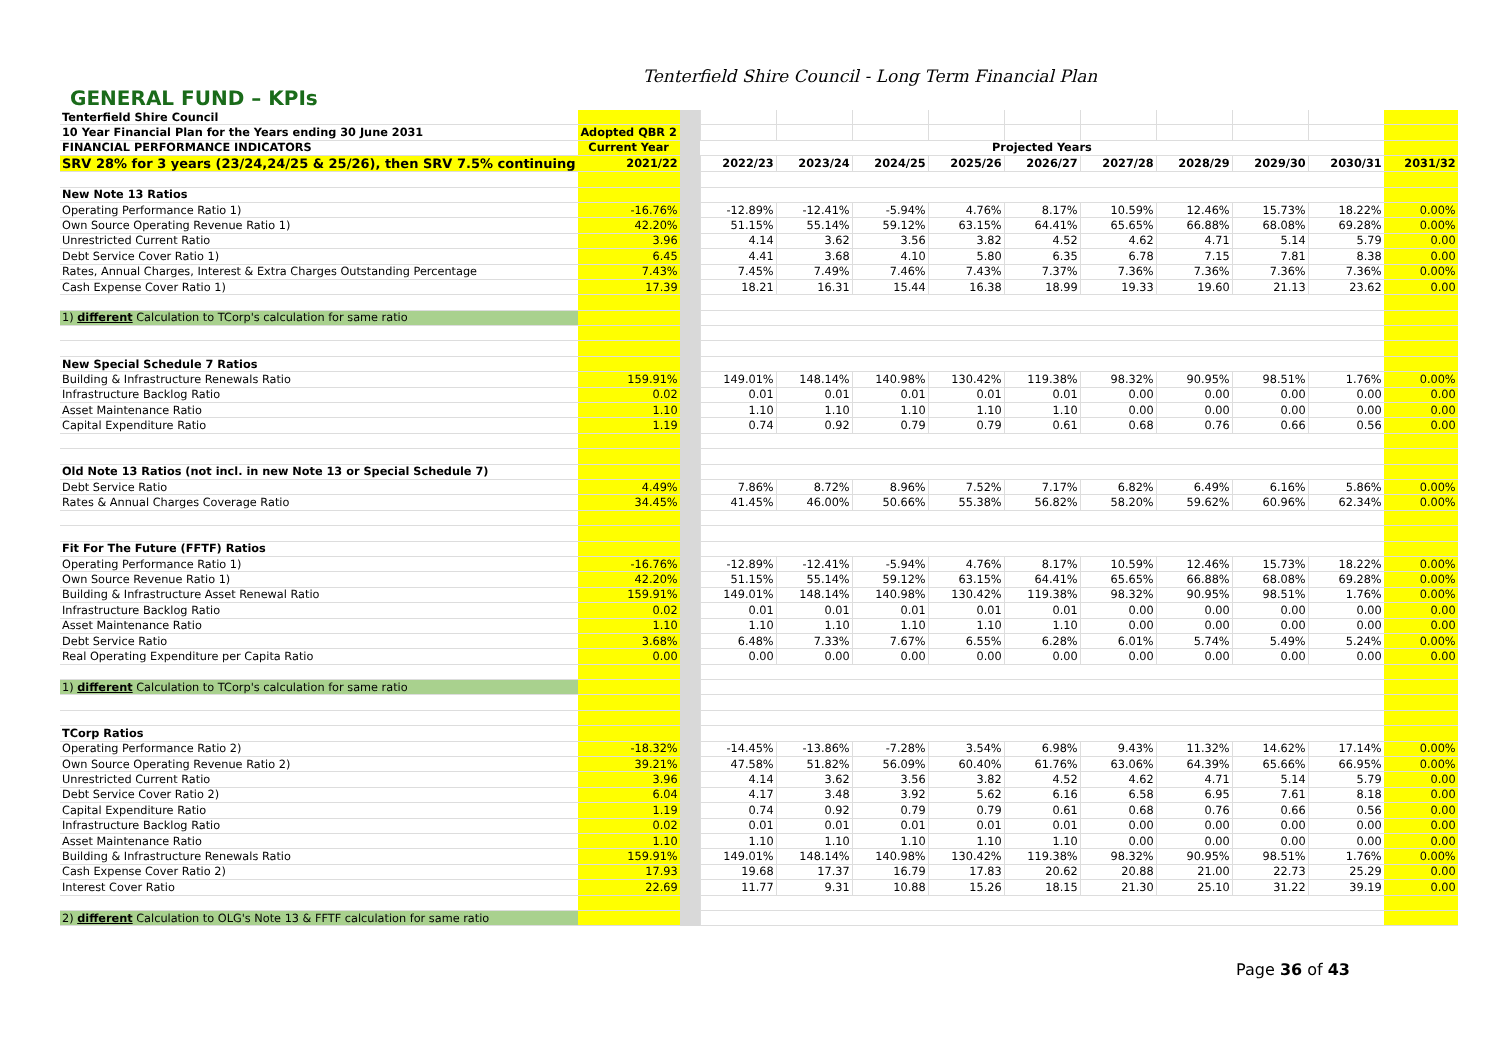Tenterfield Shire Council - Long Term Financial Plan
GENERAL FUND – KPIs
| Tenterfield Shire Council | | | | | | | | | | | | |
| 10 Year Financial Plan for the Years ending 30 June 2031 | Adopted QBR 2 | | | | | | | | | | | |
| FINANCIAL PERFORMANCE INDICATORS | Current Year | | Projected Years | | | | | | | | | |
| SRV 28% for 3 years (23/24,24/25 & 25/26), then SRV 7.5% continuing | 2021/22 | | 2022/23 | 2023/24 | 2024/25 | 2025/26 | 2026/27 | 2027/28 | 2028/29 | 2029/30 | 2030/31 | 2031/32 |
| New Note 13 Ratios | | | | | | | | | | | | |
| Operating Performance Ratio 1) | -16.76% | | -12.89% | -12.41% | -5.94% | 4.76% | 8.17% | 10.59% | 12.46% | 15.73% | 18.22% | 0.00% |
| Own Source Operating Revenue Ratio 1) | 42.20% | | 51.15% | 55.14% | 59.12% | 63.15% | 64.41% | 65.65% | 66.88% | 68.08% | 69.28% | 0.00% |
| Unrestricted Current Ratio | 3.96 | | 4.14 | 3.62 | 3.56 | 3.82 | 4.52 | 4.62 | 4.71 | 5.14 | 5.79 | 0.00 |
| Debt Service Cover Ratio 1) | 6.45 | | 4.41 | 3.68 | 4.10 | 5.80 | 6.35 | 6.78 | 7.15 | 7.81 | 8.38 | 0.00 |
| Rates, Annual Charges, Interest & Extra Charges Outstanding Percentage | 7.43% | | 7.45% | 7.49% | 7.46% | 7.43% | 7.37% | 7.36% | 7.36% | 7.36% | 7.36% | 0.00% |
| Cash Expense Cover Ratio 1) | 17.39 | | 18.21 | 16.31 | 15.44 | 16.38 | 18.99 | 19.33 | 19.60 | 21.13 | 23.62 | 0.00 |
| 1) different Calculation to TCorp's calculation for same ratio | | | | | | | | | | | | |
| New Special Schedule 7 Ratios | | | | | | | | | | | | |
| Building & Infrastructure Renewals Ratio | 159.91% | | 149.01% | 148.14% | 140.98% | 130.42% | 119.38% | 98.32% | 90.95% | 98.51% | 1.76% | 0.00% |
| Infrastructure Backlog Ratio | 0.02 | | 0.01 | 0.01 | 0.01 | 0.01 | 0.01 | 0.00 | 0.00 | 0.00 | 0.00 | 0.00 |
| Asset Maintenance Ratio | 1.10 | | 1.10 | 1.10 | 1.10 | 1.10 | 1.10 | 0.00 | 0.00 | 0.00 | 0.00 | 0.00 |
| Capital Expenditure Ratio | 1.19 | | 0.74 | 0.92 | 0.79 | 0.79 | 0.61 | 0.68 | 0.76 | 0.66 | 0.56 | 0.00 |
| Old Note 13 Ratios (not incl. in new Note 13 or Special Schedule 7) | | | | | | | | | | | | |
| Debt Service Ratio | 4.49% | | 7.86% | 8.72% | 8.96% | 7.52% | 7.17% | 6.82% | 6.49% | 6.16% | 5.86% | 0.00% |
| Rates & Annual Charges Coverage Ratio | 34.45% | | 41.45% | 46.00% | 50.66% | 55.38% | 56.82% | 58.20% | 59.62% | 60.96% | 62.34% | 0.00% |
| Fit For The Future (FFTF) Ratios | | | | | | | | | | | | |
| Operating Performance Ratio 1) | -16.76% | | -12.89% | -12.41% | -5.94% | 4.76% | 8.17% | 10.59% | 12.46% | 15.73% | 18.22% | 0.00% |
| Own Source Revenue Ratio 1) | 42.20% | | 51.15% | 55.14% | 59.12% | 63.15% | 64.41% | 65.65% | 66.88% | 68.08% | 69.28% | 0.00% |
| Building & Infrastructure Asset Renewal Ratio | 159.91% | | 149.01% | 148.14% | 140.98% | 130.42% | 119.38% | 98.32% | 90.95% | 98.51% | 1.76% | 0.00% |
| Infrastructure Backlog Ratio | 0.02 | | 0.01 | 0.01 | 0.01 | 0.01 | 0.01 | 0.00 | 0.00 | 0.00 | 0.00 | 0.00 |
| Asset Maintenance Ratio | 1.10 | | 1.10 | 1.10 | 1.10 | 1.10 | 1.10 | 0.00 | 0.00 | 0.00 | 0.00 | 0.00 |
| Debt Service Ratio | 3.68% | | 6.48% | 7.33% | 7.67% | 6.55% | 6.28% | 6.01% | 5.74% | 5.49% | 5.24% | 0.00% |
| Real Operating Expenditure per Capita Ratio | 0.00 | | 0.00 | 0.00 | 0.00 | 0.00 | 0.00 | 0.00 | 0.00 | 0.00 | 0.00 | 0.00 |
| 1) different Calculation to TCorp's calculation for same ratio | | | | | | | | | | | | |
| TCorp Ratios | | | | | | | | | | | | |
| Operating Performance Ratio 2) | -18.32% | | -14.45% | -13.86% | -7.28% | 3.54% | 6.98% | 9.43% | 11.32% | 14.62% | 17.14% | 0.00% |
| Own Source Operating Revenue Ratio 2) | 39.21% | | 47.58% | 51.82% | 56.09% | 60.40% | 61.76% | 63.06% | 64.39% | 65.66% | 66.95% | 0.00% |
| Unrestricted Current Ratio | 3.96 | | 4.14 | 3.62 | 3.56 | 3.82 | 4.52 | 4.62 | 4.71 | 5.14 | 5.79 | 0.00 |
| Debt Service Cover Ratio 2) | 6.04 | | 4.17 | 3.48 | 3.92 | 5.62 | 6.16 | 6.58 | 6.95 | 7.61 | 8.18 | 0.00 |
| Capital Expenditure Ratio | 1.19 | | 0.74 | 0.92 | 0.79 | 0.79 | 0.61 | 0.68 | 0.76 | 0.66 | 0.56 | 0.00 |
| Infrastructure Backlog Ratio | 0.02 | | 0.01 | 0.01 | 0.01 | 0.01 | 0.01 | 0.00 | 0.00 | 0.00 | 0.00 | 0.00 |
| Asset Maintenance Ratio | 1.10 | | 1.10 | 1.10 | 1.10 | 1.10 | 1.10 | 0.00 | 0.00 | 0.00 | 0.00 | 0.00 |
| Building & Infrastructure Renewals Ratio | 159.91% | | 149.01% | 148.14% | 140.98% | 130.42% | 119.38% | 98.32% | 90.95% | 98.51% | 1.76% | 0.00% |
| Cash Expense Cover Ratio 2) | 17.93 | | 19.68 | 17.37 | 16.79 | 17.83 | 20.62 | 20.88 | 21.00 | 22.73 | 25.29 | 0.00 |
| Interest Cover Ratio | 22.69 | | 11.77 | 9.31 | 10.88 | 15.26 | 18.15 | 21.30 | 25.10 | 31.22 | 39.19 | 0.00 |
| 2) different Calculation to OLG's Note 13 & FFTF calculation for same ratio | | | | | | | | | | | | |
Page 36 of 43